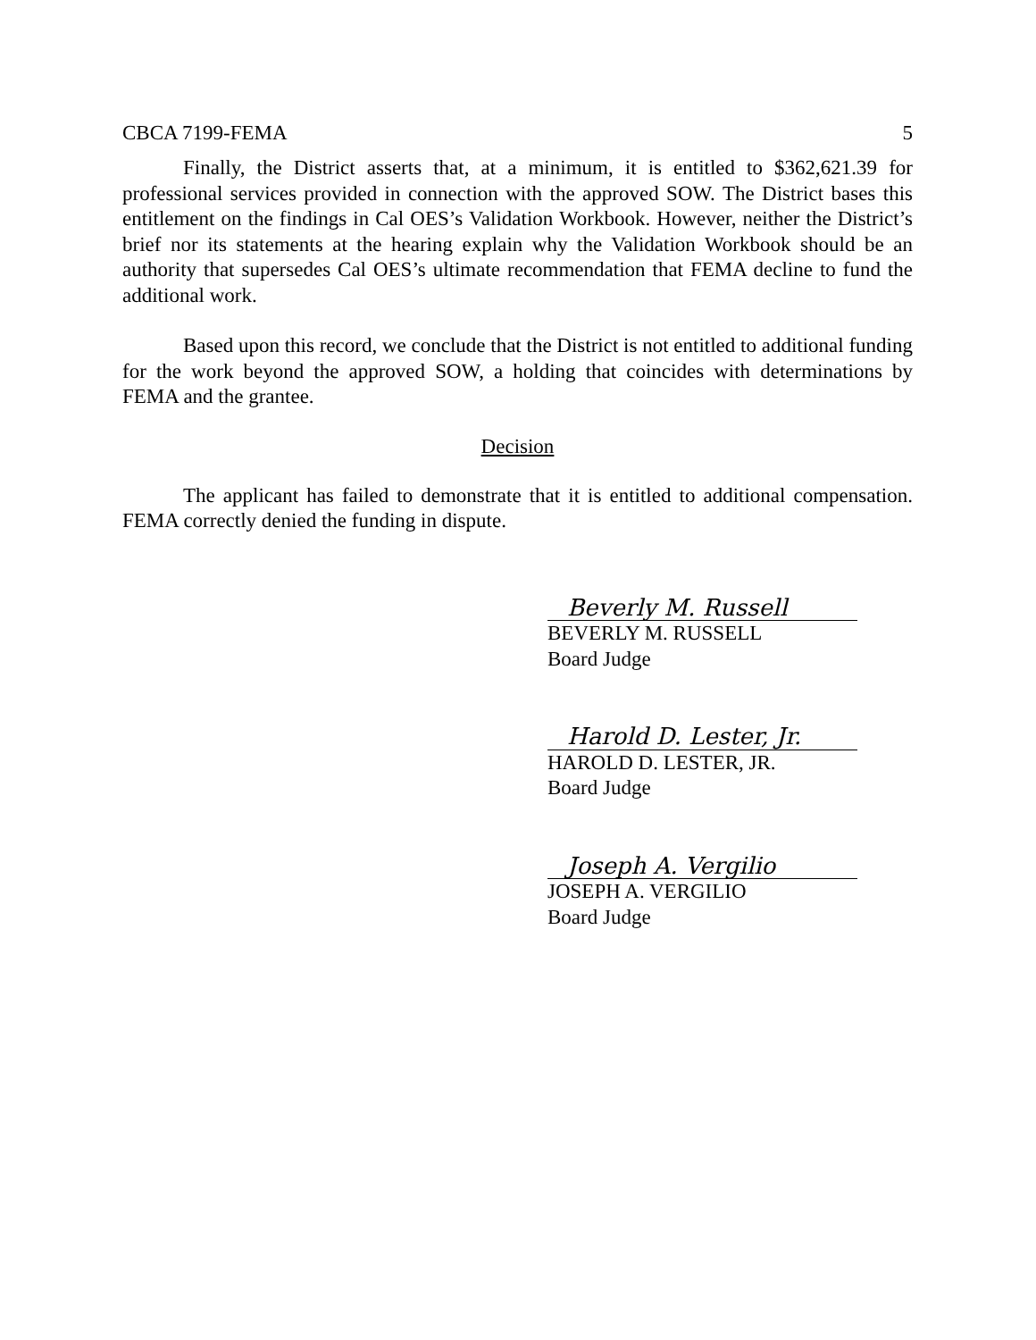CBCA 7199-FEMA 5
Finally, the District asserts that, at a minimum, it is entitled to $362,621.39 for professional services provided in connection with the approved SOW. The District bases this entitlement on the findings in Cal OES’s Validation Workbook. However, neither the District’s brief nor its statements at the hearing explain why the Validation Workbook should be an authority that supersedes Cal OES’s ultimate recommendation that FEMA decline to fund the additional work.
Based upon this record, we conclude that the District is not entitled to additional funding for the work beyond the approved SOW, a holding that coincides with determinations by FEMA and the grantee.
Decision
The applicant has failed to demonstrate that it is entitled to additional compensation. FEMA correctly denied the funding in dispute.
Beverly M. Russell
BEVERLY M. RUSSELL
Board Judge
Harold D. Lester, Jr.
HAROLD D. LESTER, JR.
Board Judge
Joseph A. Vergilio
JOSEPH A. VERGILIO
Board Judge